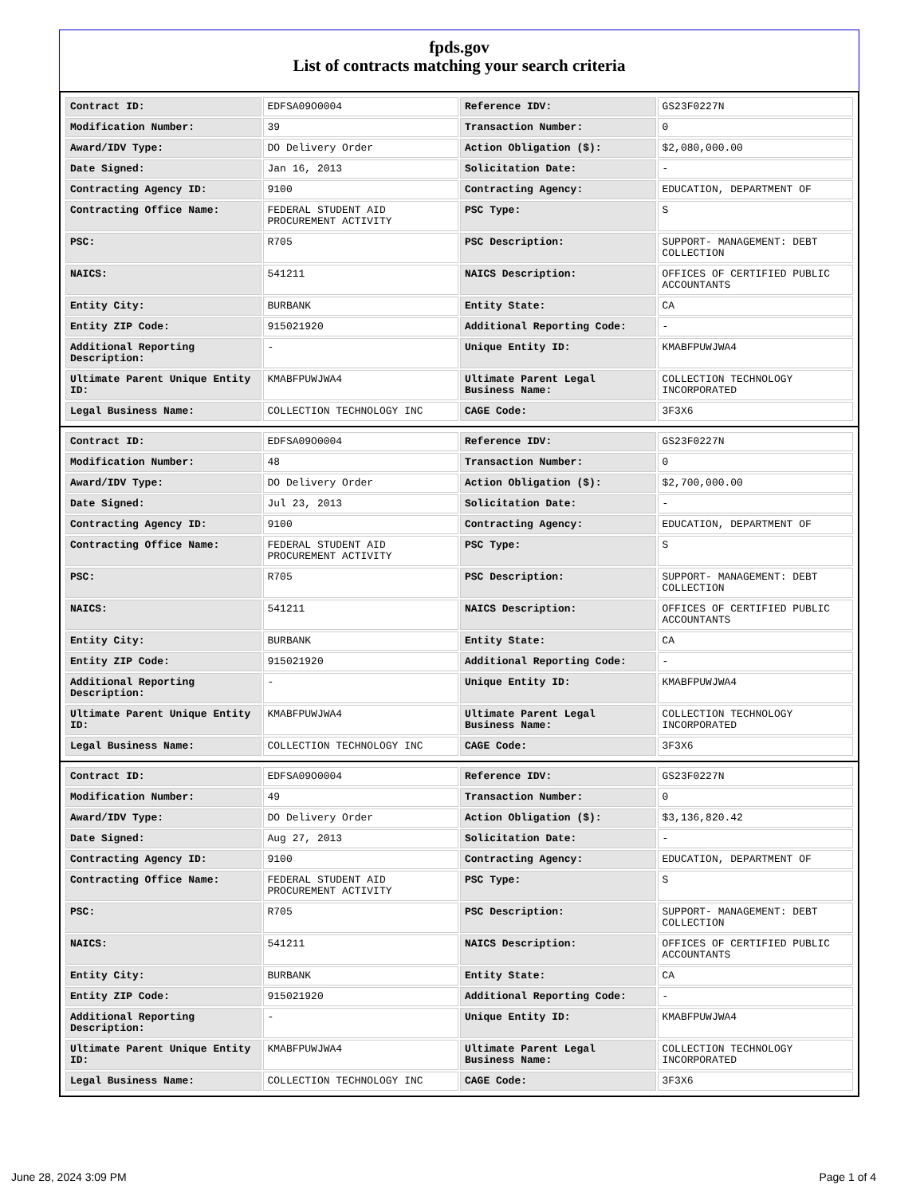fpds.gov
List of contracts matching your search criteria
| Contract ID: | EDFSA09O0004 | Reference IDV: | GS23F0227N |
| Modification Number: | 39 | Transaction Number: | 0 |
| Award/IDV Type: | DO Delivery Order | Action Obligation ($): | $2,080,000.00 |
| Date Signed: | Jan 16, 2013 | Solicitation Date: | - |
| Contracting Agency ID: | 9100 | Contracting Agency: | EDUCATION, DEPARTMENT OF |
| Contracting Office Name: | FEDERAL STUDENT AID PROCUREMENT ACTIVITY | PSC Type: | S |
| PSC: | R705 | PSC Description: | SUPPORT- MANAGEMENT: DEBT COLLECTION |
| NAICS: | 541211 | NAICS Description: | OFFICES OF CERTIFIED PUBLIC ACCOUNTANTS |
| Entity City: | BURBANK | Entity State: | CA |
| Entity ZIP Code: | 915021920 | Additional Reporting Code: | - |
| Additional Reporting Description: | - | Unique Entity ID: | KMABFPUWJWA4 |
| Ultimate Parent Unique Entity ID: | KMABFPUWJWA4 | Ultimate Parent Legal Business Name: | COLLECTION TECHNOLOGY INCORPORATED |
| Legal Business Name: | COLLECTION TECHNOLOGY INC | CAGE Code: | 3F3X6 |
| Contract ID: | EDFSA09O0004 | Reference IDV: | GS23F0227N |
| Modification Number: | 48 | Transaction Number: | 0 |
| Award/IDV Type: | DO Delivery Order | Action Obligation ($): | $2,700,000.00 |
| Date Signed: | Jul 23, 2013 | Solicitation Date: | - |
| Contracting Agency ID: | 9100 | Contracting Agency: | EDUCATION, DEPARTMENT OF |
| Contracting Office Name: | FEDERAL STUDENT AID PROCUREMENT ACTIVITY | PSC Type: | S |
| PSC: | R705 | PSC Description: | SUPPORT- MANAGEMENT: DEBT COLLECTION |
| NAICS: | 541211 | NAICS Description: | OFFICES OF CERTIFIED PUBLIC ACCOUNTANTS |
| Entity City: | BURBANK | Entity State: | CA |
| Entity ZIP Code: | 915021920 | Additional Reporting Code: | - |
| Additional Reporting Description: | - | Unique Entity ID: | KMABFPUWJWA4 |
| Ultimate Parent Unique Entity ID: | KMABFPUWJWA4 | Ultimate Parent Legal Business Name: | COLLECTION TECHNOLOGY INCORPORATED |
| Legal Business Name: | COLLECTION TECHNOLOGY INC | CAGE Code: | 3F3X6 |
| Contract ID: | EDFSA09O0004 | Reference IDV: | GS23F0227N |
| Modification Number: | 49 | Transaction Number: | 0 |
| Award/IDV Type: | DO Delivery Order | Action Obligation ($): | $3,136,820.42 |
| Date Signed: | Aug 27, 2013 | Solicitation Date: | - |
| Contracting Agency ID: | 9100 | Contracting Agency: | EDUCATION, DEPARTMENT OF |
| Contracting Office Name: | FEDERAL STUDENT AID PROCUREMENT ACTIVITY | PSC Type: | S |
| PSC: | R705 | PSC Description: | SUPPORT- MANAGEMENT: DEBT COLLECTION |
| NAICS: | 541211 | NAICS Description: | OFFICES OF CERTIFIED PUBLIC ACCOUNTANTS |
| Entity City: | BURBANK | Entity State: | CA |
| Entity ZIP Code: | 915021920 | Additional Reporting Code: | - |
| Additional Reporting Description: | - | Unique Entity ID: | KMABFPUWJWA4 |
| Ultimate Parent Unique Entity ID: | KMABFPUWJWA4 | Ultimate Parent Legal Business Name: | COLLECTION TECHNOLOGY INCORPORATED |
| Legal Business Name: | COLLECTION TECHNOLOGY INC | CAGE Code: | 3F3X6 |
June 28, 2024 3:09 PM Page 1 of 4